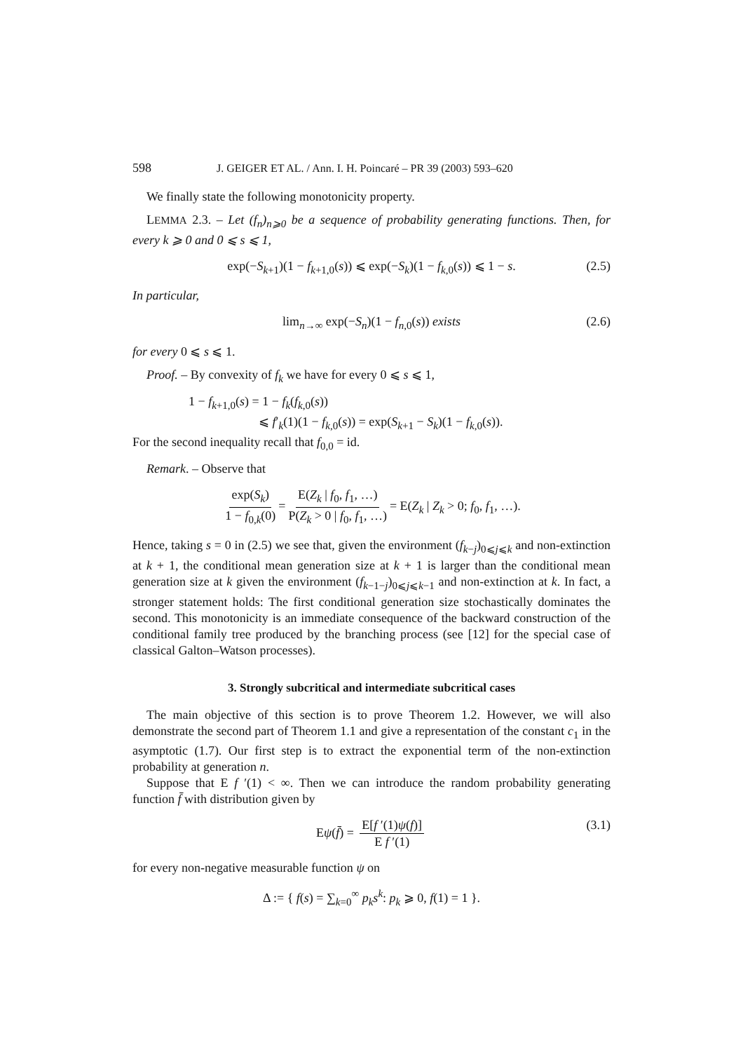598 J. GEIGER ET AL. / Ann. I. H. Poincaré – PR 39 (2003) 593–620
We finally state the following monotonicity property.
LEMMA 2.3. – Let (f<sub>n</sub>)<sub>n⩾0</sub> be a sequence of probability generating functions. Then, for every k ⩾ 0 and 0 ⩽ s ⩽ 1,
exp(−S<sub>k+1</sub>)(1 − f<sub>k+1,0</sub>(s)) ⩽ exp(−S<sub>k</sub>)(1 − f<sub>k,0</sub>(s)) ⩽ 1 − s. (2.5)
In particular,
lim<sub>n→∞</sub> exp(−S<sub>n</sub>)(1 − f<sub>n,0</sub>(s)) exists (2.6)
for every 0 ⩽ s ⩽ 1.
Proof. – By convexity of f<sub>k</sub> we have for every 0 ⩽ s ⩽ 1,
1 − f<sub>k+1,0</sub>(s) = 1 − f<sub>k</sub>(f<sub>k,0</sub>(s))
⩽ f′<sub>k</sub>(1)(1 − f<sub>k,0</sub>(s)) = exp(S<sub>k+1</sub> − S<sub>k</sub>)(1 − f<sub>k,0</sub>(s)).
For the second inequality recall that f<sub>0,0</sub> = id.
Remark. – Observe that
exp(S<sub>k</sub>) 1 − f<sub>0,k</sub>(0) = E(Z<sub>k</sub> | f<sub>0</sub>, f<sub>1</sub>, …) P(Z<sub>k</sub> > 0 | f<sub>0</sub>, f<sub>1</sub>, …) = E(Z<sub>k</sub> | Z<sub>k</sub> > 0; f<sub>0</sub>, f<sub>1</sub>, …).
Hence, taking s = 0 in (2.5) we see that, given the environment (f<sub>k−j</sub>)<sub>0⩽j⩽k</sub> and non-extinction at k + 1, the conditional mean generation size at k + 1 is larger than the conditional mean generation size at k given the environment (f<sub>k−1−j</sub>)<sub>0⩽j⩽k−1</sub> and non-extinction at k. In fact, a stronger statement holds: The first conditional generation size stochastically dominates the second. This monotonicity is an immediate consequence of the backward construction of the conditional family tree produced by the branching process (see [12] for the special case of classical Galton–Watson processes).
3. Strongly subcritical and intermediate subcritical cases
The main objective of this section is to prove Theorem 1.2. However, we will also demonstrate the second part of Theorem 1.1 and give a representation of the constant c<sub>1</sub> in the asymptotic (1.7). Our first step is to extract the exponential term of the non-extinction probability at generation n.
Suppose that E f ′(1) < ∞. Then we can introduce the random probability generating function f̄ with distribution given by
Eψ(f̄) = E[f ′(1)ψ(f)] E f ′(1) (3.1)
for every non-negative measurable function ψ on
Δ := { f(s) = ∑<sub>k=0</sub><sup>∞</sup> p<sub>k</sub>s<sup>k</sup>: p<sub>k</sub> ⩾ 0, f(1) = 1 }.